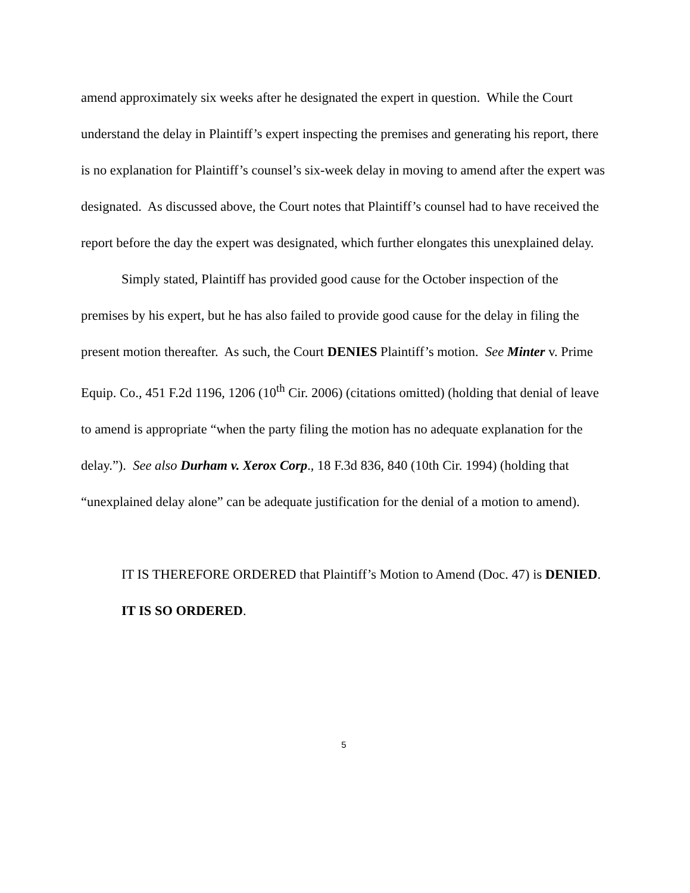amend approximately six weeks after he designated the expert in question. While the Court understand the delay in Plaintiff’s expert inspecting the premises and generating his report, there is no explanation for Plaintiff’s counsel’s six-week delay in moving to amend after the expert was designated. As discussed above, the Court notes that Plaintiff’s counsel had to have received the report before the day the expert was designated, which further elongates this unexplained delay.
Simply stated, Plaintiff has provided good cause for the October inspection of the premises by his expert, but he has also failed to provide good cause for the delay in filing the present motion thereafter. As such, the Court DENIES Plaintiff’s motion. See Minter v. Prime Equip. Co., 451 F.2d 1196, 1206 (10<sup>th</sup> Cir. 2006) (citations omitted) (holding that denial of leave to amend is appropriate “when the party filing the motion has no adequate explanation for the delay.”). See also Durham v. Xerox Corp., 18 F.3d 836, 840 (10th Cir. 1994) (holding that “unexplained delay alone” can be adequate justification for the denial of a motion to amend).
IT IS THEREFORE ORDERED that Plaintiff’s Motion to Amend (Doc. 47) is DENIED.
IT IS SO ORDERED.
5